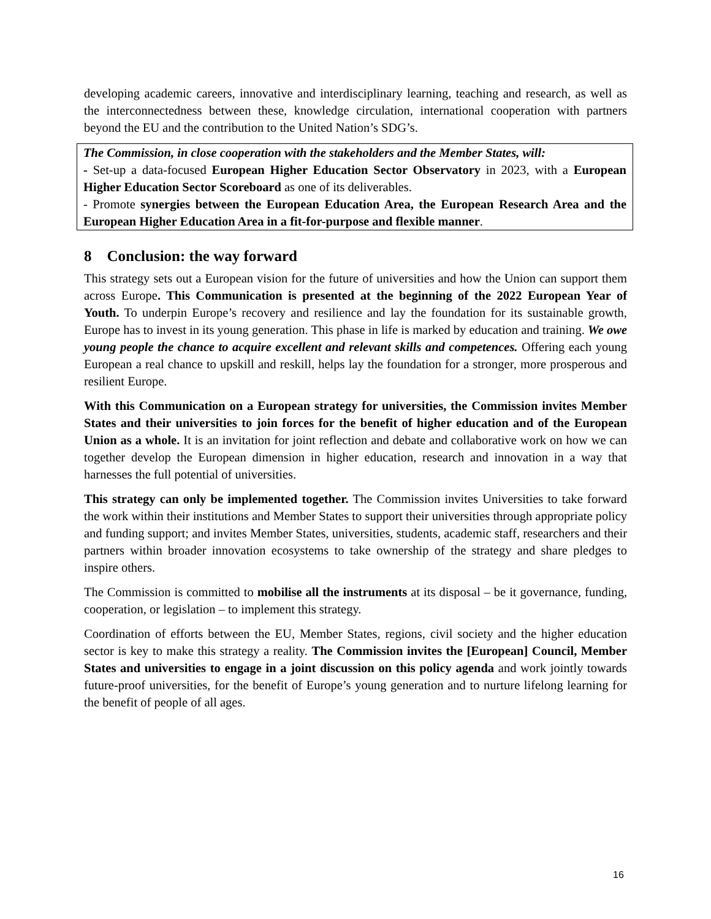developing academic careers, innovative and interdisciplinary learning, teaching and research, as well as the interconnectedness between these, knowledge circulation, international cooperation with partners beyond the EU and the contribution to the United Nation’s SDG’s.
The Commission, in close cooperation with the stakeholders and the Member States, will:
- Set-up a data-focused European Higher Education Sector Observatory in 2023, with a European Higher Education Sector Scoreboard as one of its deliverables.
- Promote synergies between the European Education Area, the European Research Area and the European Higher Education Area in a fit-for-purpose and flexible manner.
8 Conclusion: the way forward
This strategy sets out a European vision for the future of universities and how the Union can support them across Europe. This Communication is presented at the beginning of the 2022 European Year of Youth. To underpin Europe’s recovery and resilience and lay the foundation for its sustainable growth, Europe has to invest in its young generation. This phase in life is marked by education and training. We owe young people the chance to acquire excellent and relevant skills and competences. Offering each young European a real chance to upskill and reskill, helps lay the foundation for a stronger, more prosperous and resilient Europe.
With this Communication on a European strategy for universities, the Commission invites Member States and their universities to join forces for the benefit of higher education and of the European Union as a whole. It is an invitation for joint reflection and debate and collaborative work on how we can together develop the European dimension in higher education, research and innovation in a way that harnesses the full potential of universities.
This strategy can only be implemented together. The Commission invites Universities to take forward the work within their institutions and Member States to support their universities through appropriate policy and funding support; and invites Member States, universities, students, academic staff, researchers and their partners within broader innovation ecosystems to take ownership of the strategy and share pledges to inspire others.
The Commission is committed to mobilise all the instruments at its disposal – be it governance, funding, cooperation, or legislation – to implement this strategy.
Coordination of efforts between the EU, Member States, regions, civil society and the higher education sector is key to make this strategy a reality. The Commission invites the [European] Council, Member States and universities to engage in a joint discussion on this policy agenda and work jointly towards future-proof universities, for the benefit of Europe’s young generation and to nurture lifelong learning for the benefit of people of all ages.
16